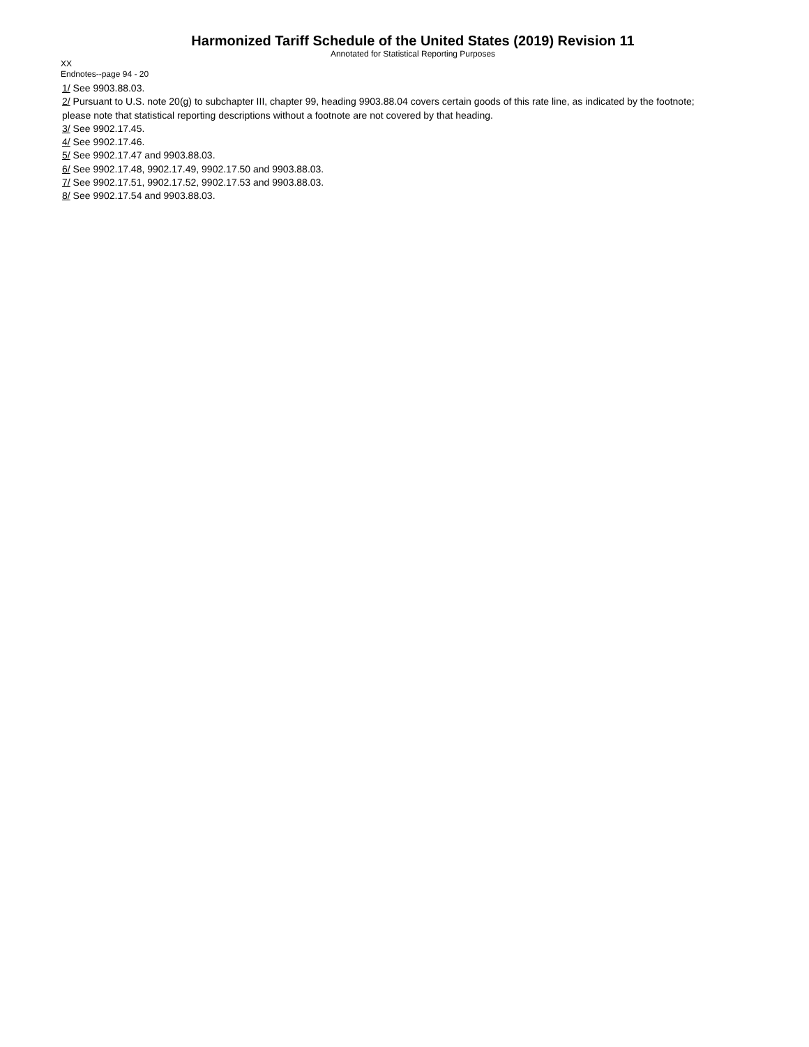Harmonized Tariff Schedule of the United States (2019) Revision 11
Annotated for Statistical Reporting Purposes
XX
Endnotes--page 94 - 20
1/ See 9903.88.03.
2/ Pursuant to U.S. note 20(g) to subchapter III, chapter 99, heading 9903.88.04 covers certain goods of this rate line, as indicated by the footnote; please note that statistical reporting descriptions without a footnote are not covered by that heading.
3/ See 9902.17.45.
4/ See 9902.17.46.
5/ See 9902.17.47 and 9903.88.03.
6/ See 9902.17.48, 9902.17.49, 9902.17.50 and 9903.88.03.
7/ See 9902.17.51, 9902.17.52, 9902.17.53 and 9903.88.03.
8/ See 9902.17.54 and 9903.88.03.